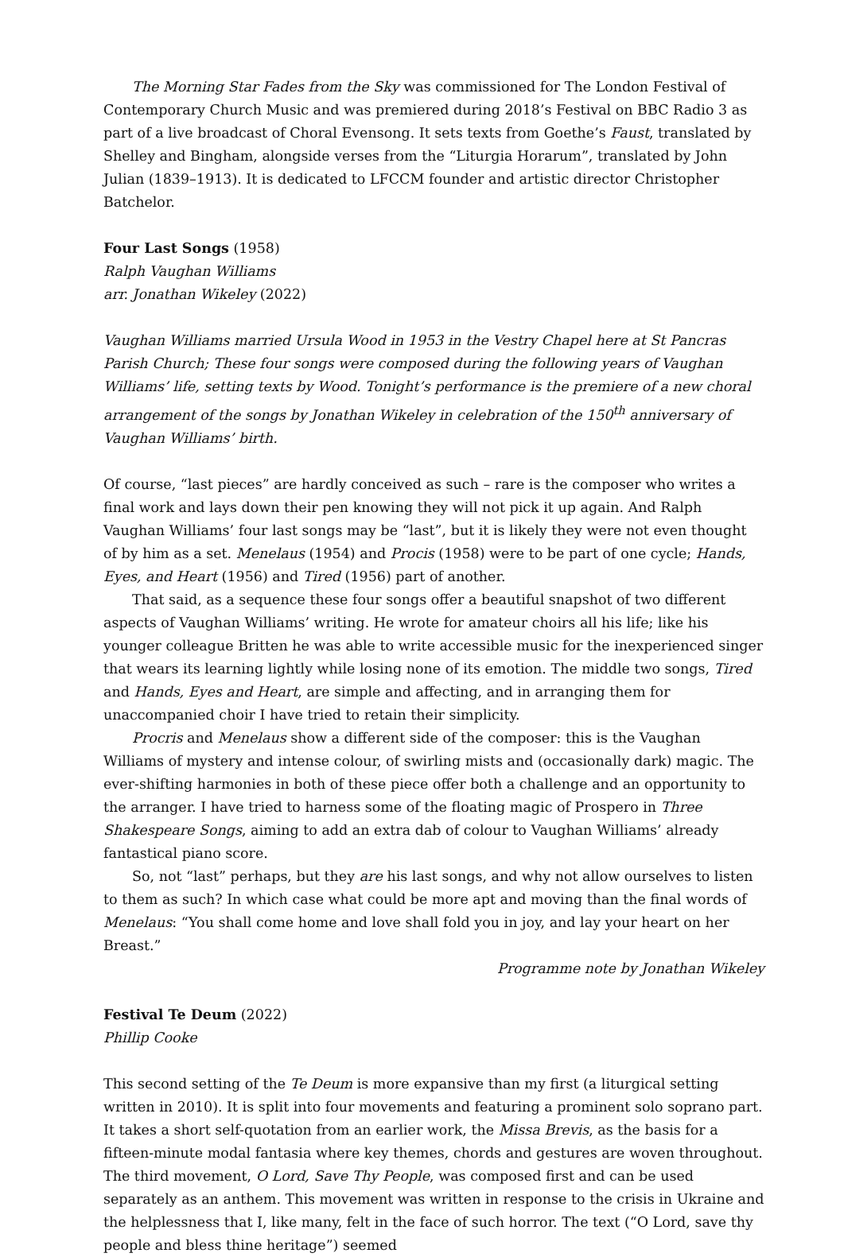The Morning Star Fades from the Sky was commissioned for The London Festival of Contemporary Church Music and was premiered during 2018’s Festival on BBC Radio 3 as part of a live broadcast of Choral Evensong. It sets texts from Goethe’s Faust, translated by Shelley and Bingham, alongside verses from the “Liturgia Horarum”, translated by John Julian (1839–1913). It is dedicated to LFCCM founder and artistic director Christopher Batchelor.
Four Last Songs (1958)
Ralph Vaughan Williams
arr. Jonathan Wikeley (2022)
Vaughan Williams married Ursula Wood in 1953 in the Vestry Chapel here at St Pancras Parish Church; These four songs were composed during the following years of Vaughan Williams’ life, setting texts by Wood. Tonight’s performance is the premiere of a new choral arrangement of the songs by Jonathan Wikeley in celebration of the 150<sup>th</sup> anniversary of Vaughan Williams’ birth.
Of course, “last pieces” are hardly conceived as such – rare is the composer who writes a final work and lays down their pen knowing they will not pick it up again. And Ralph Vaughan Williams’ four last songs may be “last”, but it is likely they were not even thought of by him as a set. Menelaus (1954) and Procis (1958) were to be part of one cycle; Hands, Eyes, and Heart (1956) and Tired (1956) part of another.
That said, as a sequence these four songs offer a beautiful snapshot of two different aspects of Vaughan Williams’ writing. He wrote for amateur choirs all his life; like his younger colleague Britten he was able to write accessible music for the inexperienced singer that wears its learning lightly while losing none of its emotion. The middle two songs, Tired and Hands, Eyes and Heart, are simple and affecting, and in arranging them for unaccompanied choir I have tried to retain their simplicity.
Procris and Menelaus show a different side of the composer: this is the Vaughan Williams of mystery and intense colour, of swirling mists and (occasionally dark) magic. The ever-shifting harmonies in both of these piece offer both a challenge and an opportunity to the arranger. I have tried to harness some of the floating magic of Prospero in Three Shakespeare Songs, aiming to add an extra dab of colour to Vaughan Williams’ already fantastical piano score.
So, not “last” perhaps, but they are his last songs, and why not allow ourselves to listen to them as such? In which case what could be more apt and moving than the final words of Menelaus: “You shall come home and love shall fold you in joy, and lay your heart on her Breast.”
Programme note by Jonathan Wikeley
Festival Te Deum (2022)
Phillip Cooke
This second setting of the Te Deum is more expansive than my first (a liturgical setting written in 2010). It is split into four movements and featuring a prominent solo soprano part. It takes a short self-quotation from an earlier work, the Missa Brevis, as the basis for a fifteen-minute modal fantasia where key themes, chords and gestures are woven throughout. The third movement, O Lord, Save Thy People, was composed first and can be used separately as an anthem. This movement was written in response to the crisis in Ukraine and the helplessness that I, like many, felt in the face of such horror. The text (“O Lord, save thy people and bless thine heritage”) seemed